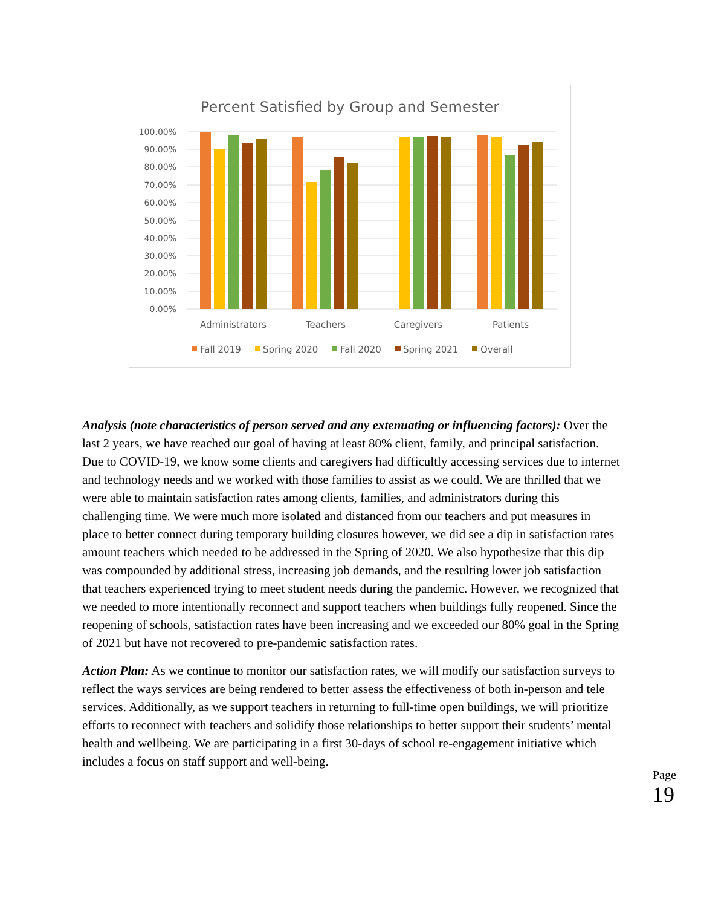Percent Satisfied by Group and Semester
100.00%
90.00%
80.00%
70.00%
60.00%
50.00%
40.00%
30.00%
20.00%
10.00%
0.00%
Administrators
Teachers
Caregivers
Patients
Fall 2019
Spring 2020
Fall 2020
Spring 2021
Overall
Analysis (note characteristics of person served and any extenuating or influencing factors): Over the last 2 years, we have reached our goal of having at least 80% client, family, and principal satisfaction. Due to COVID-19, we know some clients and caregivers had difficultly accessing services due to internet and technology needs and we worked with those families to assist as we could. We are thrilled that we were able to maintain satisfaction rates among clients, families, and administrators during this challenging time. We were much more isolated and distanced from our teachers and put measures in place to better connect during temporary building closures however, we did see a dip in satisfaction rates amount teachers which needed to be addressed in the Spring of 2020. We also hypothesize that this dip was compounded by additional stress, increasing job demands, and the resulting lower job satisfaction that teachers experienced trying to meet student needs during the pandemic. However, we recognized that we needed to more intentionally reconnect and support teachers when buildings fully reopened. Since the reopening of schools, satisfaction rates have been increasing and we exceeded our 80% goal in the Spring of 2021 but have not recovered to pre-pandemic satisfaction rates.
Action Plan: As we continue to monitor our satisfaction rates, we will modify our satisfaction surveys to reflect the ways services are being rendered to better assess the effectiveness of both in-person and tele services. Additionally, as we support teachers in returning to full-time open buildings, we will prioritize efforts to reconnect with teachers and solidify those relationships to better support their students’ mental health and wellbeing. We are participating in a first 30-days of school re-engagement initiative which includes a focus on staff support and well-being.
Page 19